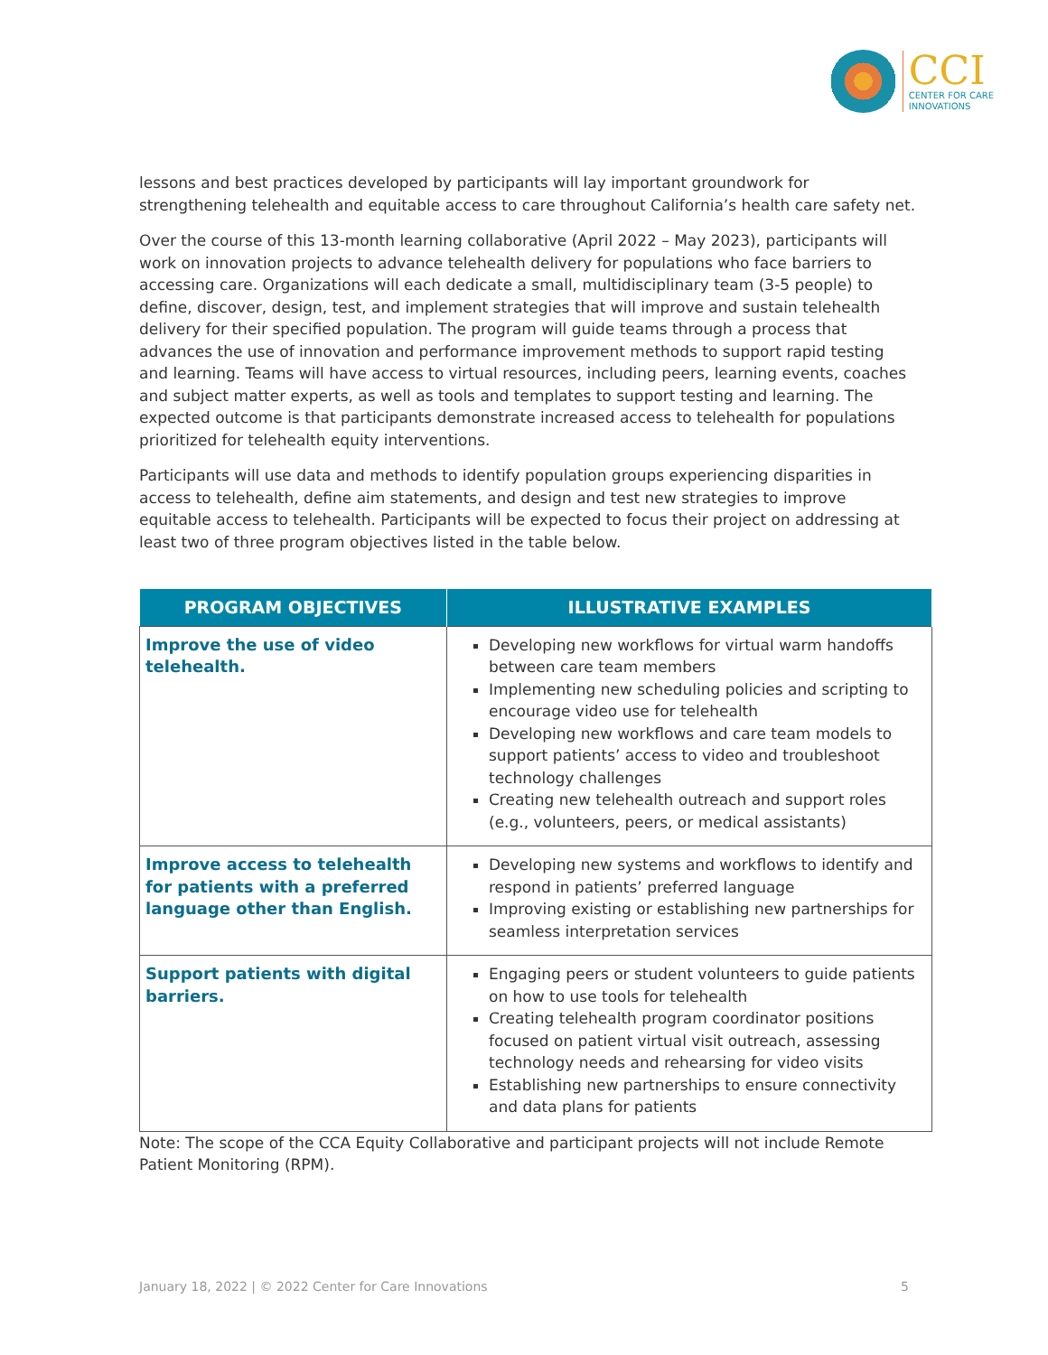CCI
CENTER FOR CARE
INNOVATIONS
lessons and best practices developed by participants will lay important groundwork for strengthening telehealth and equitable access to care throughout California’s health care safety net.
Over the course of this 13-month learning collaborative (April 2022 – May 2023), participants will work on innovation projects to advance telehealth delivery for populations who face barriers to accessing care. Organizations will each dedicate a small, multidisciplinary team (3-5 people) to define, discover, design, test, and implement strategies that will improve and sustain telehealth delivery for their specified population. The program will guide teams through a process that advances the use of innovation and performance improvement methods to support rapid testing and learning. Teams will have access to virtual resources, including peers, learning events, coaches and subject matter experts, as well as tools and templates to support testing and learning. The expected outcome is that participants demonstrate increased access to telehealth for populations prioritized for telehealth equity interventions.
Participants will use data and methods to identify population groups experiencing disparities in access to telehealth, define aim statements, and design and test new strategies to improve equitable access to telehealth. Participants will be expected to focus their project on addressing at least two of three program objectives listed in the table below.
| PROGRAM OBJECTIVES | ILLUSTRATIVE EXAMPLES |
| --- | --- |
| Improve the use of video telehealth. | Developing new workflows for virtual warm handoffs between care team members Implementing new scheduling policies and scripting to encourage video use for telehealth Developing new workflows and care team models to support patients’ access to video and troubleshoot technology challenges Creating new telehealth outreach and support roles (e.g., volunteers, peers, or medical assistants) |
| Improve access to telehealth for patients with a preferred language other than English. | Developing new systems and workflows to identify and respond in patients’ preferred language Improving existing or establishing new partnerships for seamless interpretation services |
| Support patients with digital barriers. | Engaging peers or student volunteers to guide patients on how to use tools for telehealth Creating telehealth program coordinator positions focused on patient virtual visit outreach, assessing technology needs and rehearsing for video visits Establishing new partnerships to ensure connectivity and data plans for patients |
Note: The scope of the CCA Equity Collaborative and participant projects will not include Remote Patient Monitoring (RPM).
January 18, 2022 | © 2022 Center for Care Innovations 5